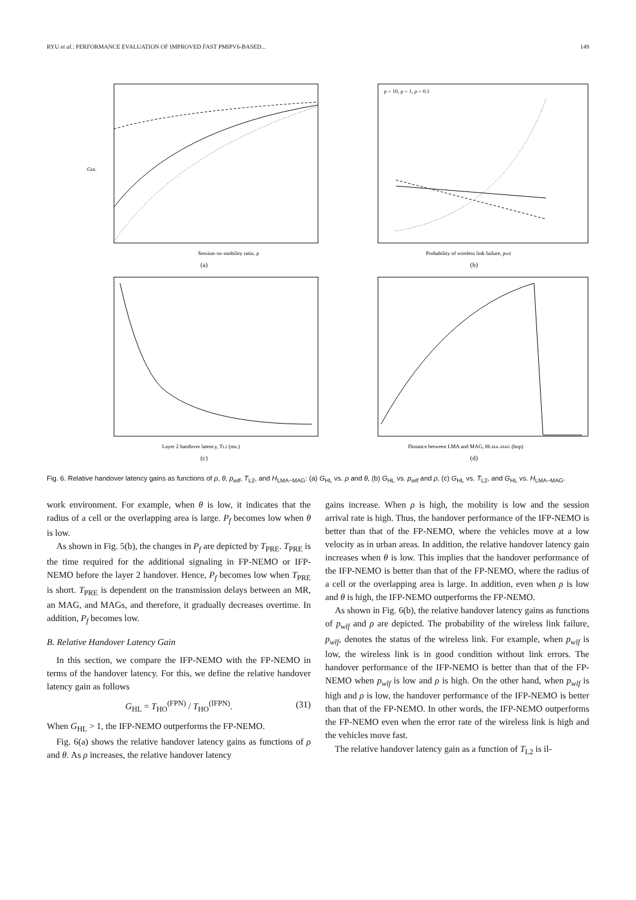RYU et al.: PERFORMANCE EVALUATION OF IMPROVED FAST PMIPV6-BASED... 149
GHL
Session–to–mobility ratio, ρ
(a)
ρ = 10, ρ = 1, ρ = 0.1
Probability of wireless link failure, pwlf
(b)
Layer 2 handover latency, TL2 (ms.)
(c)
Distance between LMA and MAG, HLMA–MAG (hop)
(d)
Fig. 6. Relative handover latency gains as functions of ρ, θ, p<sub>wlf</sub>, T<sub>L2</sub>, and H<sub>LMA−MAG</sub>: (a) G<sub>HL</sub> vs. ρ and θ, (b) G<sub>HL</sub> vs. p<sub>wlf</sub> and ρ, (c) G<sub>HL</sub> vs. T<sub>L2</sub>, and G<sub>HL</sub> vs. H<sub>LMA−MAG</sub>.
work environment. For example, when θ is low, it indicates that the radius of a cell or the overlapping area is large. P<sub>f</sub> becomes low when θ is low.
As shown in Fig. 5(b), the changes in P<sub>f</sub> are depicted by T<sub>PRE</sub>. T<sub>PRE</sub> is the time required for the additional signaling in FP-NEMO or IFP-NEMO before the layer 2 handover. Hence, P<sub>f</sub> becomes low when T<sub>PRE</sub> is short. T<sub>PRE</sub> is dependent on the transmission delays between an MR, an MAG, and MAGs, and therefore, it gradually decreases overtime. In addition, P<sub>f</sub> becomes low.
B. Relative Handover Latency Gain
In this section, we compare the IFP-NEMO with the FP-NEMO in terms of the handover latency. For this, we define the relative handover latency gain as follows
G<sub>HL</sub> = T<sub>HO</sub><sup>(FPN)</sup> / T<sub>HO</sub><sup>(IFPN)</sup>. (31)
When G<sub>HL</sub> > 1, the IFP-NEMO outperforms the FP-NEMO.
Fig. 6(a) shows the relative handover latency gains as functions of ρ and θ. As ρ increases, the relative handover latency
gains increase. When ρ is high, the mobility is low and the session arrival rate is high. Thus, the handover performance of the IFP-NEMO is better than that of the FP-NEMO, where the vehicles move at a low velocity as in urban areas. In addition, the relative handover latency gain increases when θ is low. This implies that the handover performance of the IFP-NEMO is better than that of the FP-NEMO, where the radius of a cell or the overlapping area is large. In addition, even when ρ is low and θ is high, the IFP-NEMO outperforms the FP-NEMO.
As shown in Fig. 6(b), the relative handover latency gains as functions of p<sub>wlf</sub> and ρ are depicted. The probability of the wireless link failure, p<sub>wlf</sub>, denotes the status of the wireless link. For example, when p<sub>wlf</sub> is low, the wireless link is in good condition without link errors. The handover performance of the IFP-NEMO is better than that of the FP-NEMO when p<sub>wlf</sub> is low and ρ is high. On the other hand, when p<sub>wlf</sub> is high and ρ is low, the handover performance of the IFP-NEMO is better than that of the FP-NEMO. In other words, the IFP-NEMO outperforms the FP-NEMO even when the error rate of the wireless link is high and the vehicles move fast.
The relative handover latency gain as a function of T<sub>L2</sub> is il-